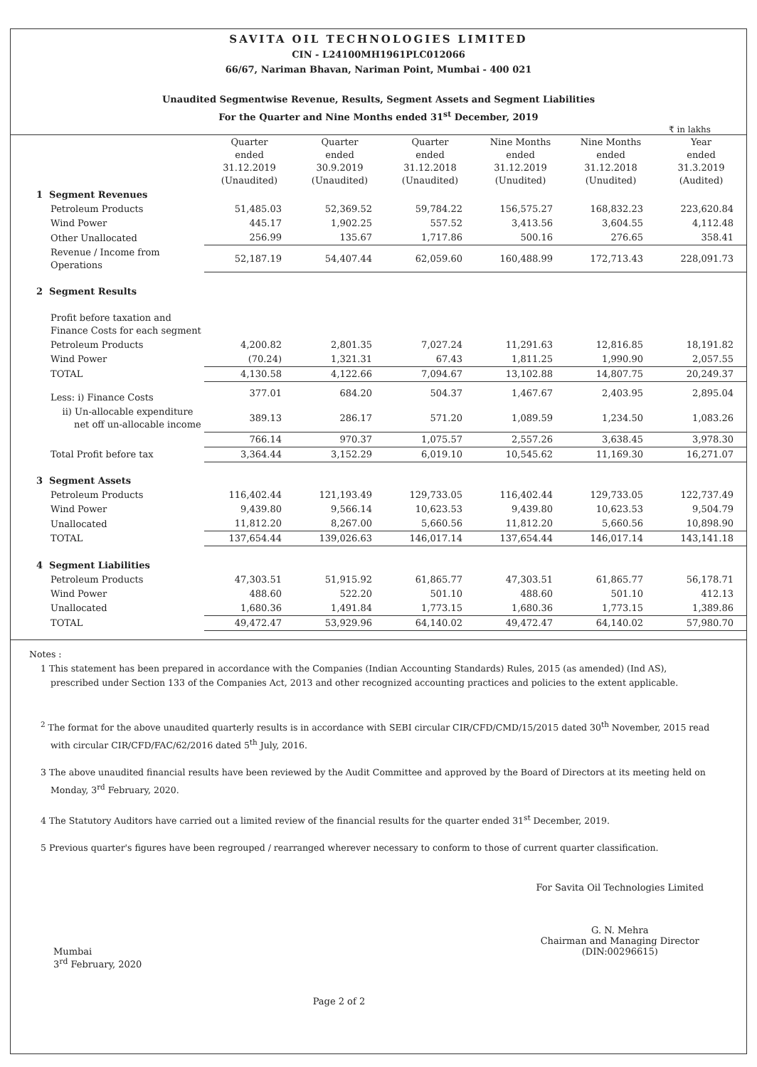SAVITA OIL TECHNOLOGIES LIMITED
CIN - L24100MH1961PLC012066
66/67, Nariman Bhavan, Nariman Point, Mumbai - 400 021
Unaudited Segmentwise Revenue, Results, Segment Assets and Segment Liabilities
For the Quarter and Nine Months ended 31<sup>st</sup> December, 2019
₹ in lakhs
| | Quarter ended 31.12.2019 (Unaudited) | Quarter ended 30.9.2019 (Unaudited) | Quarter ended 31.12.2018 (Unaudited) | Nine Months ended 31.12.2019 (Unudited) | Nine Months ended 31.12.2018 (Unudited) | Year ended 31.3.2019 (Audited) |
| --- | --- | --- | --- | --- | --- | --- |
| 1 Segment Revenues | | | | | | |
| Petroleum Products | 51,485.03 | 52,369.52 | 59,784.22 | 156,575.27 | 168,832.23 | 223,620.84 |
| Wind Power | 445.17 | 1,902.25 | 557.52 | 3,413.56 | 3,604.55 | 4,112.48 |
| Other Unallocated | 256.99 | 135.67 | 1,717.86 | 500.16 | 276.65 | 358.41 |
| Revenue / Income from Operations | 52,187.19 | 54,407.44 | 62,059.60 | 160,488.99 | 172,713.43 | 228,091.73 |
| 2 Segment Results | | | | | | |
| Profit before taxation and Finance Costs for each segment | | | | | | |
| Petroleum Products | 4,200.82 | 2,801.35 | 7,027.24 | 11,291.63 | 12,816.85 | 18,191.82 |
| Wind Power | (70.24) | 1,321.31 | 67.43 | 1,811.25 | 1,990.90 | 2,057.55 |
| TOTAL | 4,130.58 | 4,122.66 | 7,094.67 | 13,102.88 | 14,807.75 | 20,249.37 |
| Less: i) Finance Costs | 377.01 | 684.20 | 504.37 | 1,467.67 | 2,403.95 | 2,895.04 |
| ii) Un-allocable expenditure net off un-allocable income | 389.13 | 286.17 | 571.20 | 1,089.59 | 1,234.50 | 1,083.26 |
| | 766.14 | 970.37 | 1,075.57 | 2,557.26 | 3,638.45 | 3,978.30 |
| Total Profit before tax | 3,364.44 | 3,152.29 | 6,019.10 | 10,545.62 | 11,169.30 | 16,271.07 |
| 3 Segment Assets | | | | | | |
| Petroleum Products | 116,402.44 | 121,193.49 | 129,733.05 | 116,402.44 | 129,733.05 | 122,737.49 |
| Wind Power | 9,439.80 | 9,566.14 | 10,623.53 | 9,439.80 | 10,623.53 | 9,504.79 |
| Unallocated | 11,812.20 | 8,267.00 | 5,660.56 | 11,812.20 | 5,660.56 | 10,898.90 |
| TOTAL | 137,654.44 | 139,026.63 | 146,017.14 | 137,654.44 | 146,017.14 | 143,141.18 |
| 4 Segment Liabilities | | | | | | |
| Petroleum Products | 47,303.51 | 51,915.92 | 61,865.77 | 47,303.51 | 61,865.77 | 56,178.71 |
| Wind Power | 488.60 | 522.20 | 501.10 | 488.60 | 501.10 | 412.13 |
| Unallocated | 1,680.36 | 1,491.84 | 1,773.15 | 1,680.36 | 1,773.15 | 1,389.86 |
| TOTAL | 49,472.47 | 53,929.96 | 64,140.02 | 49,472.47 | 64,140.02 | 57,980.70 |
Notes :
1 This statement has been prepared in accordance with the Companies (Indian Accounting Standards) Rules, 2015 (as amended) (Ind AS), prescribed under Section 133 of the Companies Act, 2013 and other recognized accounting practices and policies to the extent applicable.
<sup>2</sup> The format for the above unaudited quarterly results is in accordance with SEBI circular CIR/CFD/CMD/15/2015 dated 30<sup>th</sup> November, 2015 read with circular CIR/CFD/FAC/62/2016 dated 5<sup>th</sup> July, 2016.
3 The above unaudited financial results have been reviewed by the Audit Committee and approved by the Board of Directors at its meeting held on Monday, 3<sup>rd</sup> February, 2020.
4 The Statutory Auditors have carried out a limited review of the financial results for the quarter ended 31<sup>st</sup> December, 2019.
5 Previous quarter's figures have been regrouped / rearranged wherever necessary to conform to those of current quarter classification.
Mumbai
3<sup>rd</sup> February, 2020
Page 2 of 2
For Savita Oil Technologies Limited
G. N. Mehra
Chairman and Managing Director
(DIN:00296615)